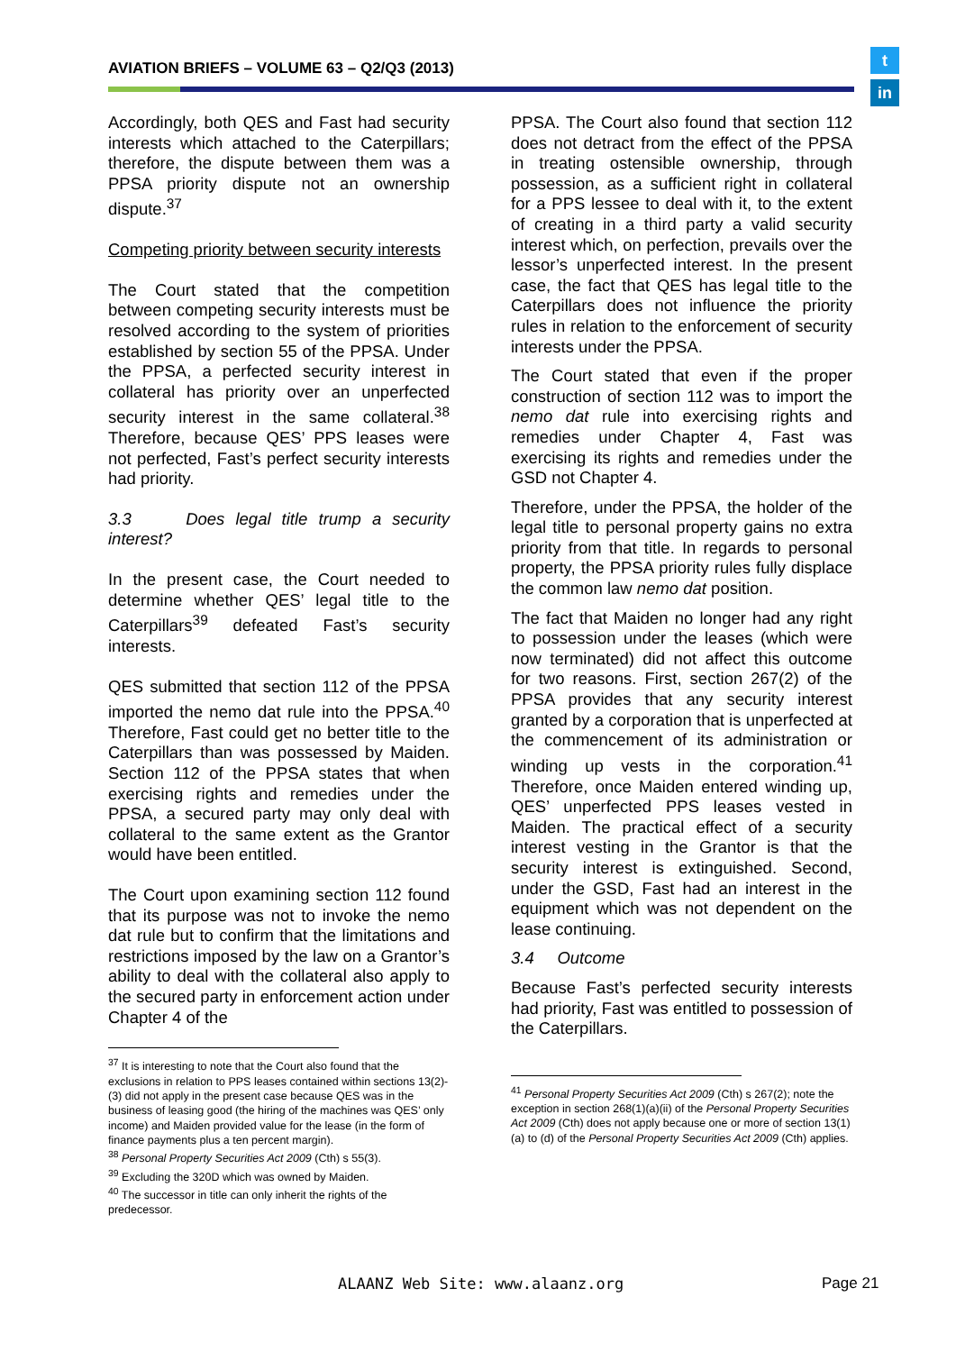AVIATION BRIEFS – VOLUME 63 – Q2/Q3 (2013)
t
in
Accordingly, both QES and Fast had security interests which attached to the Caterpillars; therefore, the dispute between them was a PPSA priority dispute not an ownership dispute.<sup>37</sup>
Competing priority between security interests
The Court stated that the competition between competing security interests must be resolved according to the system of priorities established by section 55 of the PPSA. Under the PPSA, a perfected security interest in collateral has priority over an unperfected security interest in the same collateral.<sup>38</sup> Therefore, because QES’ PPS leases were not perfected, Fast’s perfect security interests had priority.
3.3 Does legal title trump a security interest?
In the present case, the Court needed to determine whether QES’ legal title to the Caterpillars<sup>39</sup> defeated Fast’s security interests.
QES submitted that section 112 of the PPSA imported the nemo dat rule into the PPSA.<sup>40</sup> Therefore, Fast could get no better title to the Caterpillars than was possessed by Maiden. Section 112 of the PPSA states that when exercising rights and remedies under the PPSA, a secured party may only deal with collateral to the same extent as the Grantor would have been entitled.
The Court upon examining section 112 found that its purpose was not to invoke the nemo dat rule but to confirm that the limitations and restrictions imposed by the law on a Grantor’s ability to deal with the collateral also apply to the secured party in enforcement action under Chapter 4 of the
<sup>37</sup> It is interesting to note that the Court also found that the exclusions in relation to PPS leases contained within sections 13(2)-(3) did not apply in the present case because QES was in the business of leasing good (the hiring of the machines was QES’ only income) and Maiden provided value for the lease (in the form of finance payments plus a ten percent margin).
<sup>38</sup> Personal Property Securities Act 2009 (Cth) s 55(3).
<sup>39</sup> Excluding the 320D which was owned by Maiden.
<sup>40</sup> The successor in title can only inherit the rights of the predecessor.
PPSA. The Court also found that section 112 does not detract from the effect of the PPSA in treating ostensible ownership, through possession, as a sufficient right in collateral for a PPS lessee to deal with it, to the extent of creating in a third party a valid security interest which, on perfection, prevails over the lessor’s unperfected interest. In the present case, the fact that QES has legal title to the Caterpillars does not influence the priority rules in relation to the enforcement of security interests under the PPSA.
The Court stated that even if the proper construction of section 112 was to import the nemo dat rule into exercising rights and remedies under Chapter 4, Fast was exercising its rights and remedies under the GSD not Chapter 4.
Therefore, under the PPSA, the holder of the legal title to personal property gains no extra priority from that title. In regards to personal property, the PPSA priority rules fully displace the common law nemo dat position.
The fact that Maiden no longer had any right to possession under the leases (which were now terminated) did not affect this outcome for two reasons. First, section 267(2) of the PPSA provides that any security interest granted by a corporation that is unperfected at the commencement of its administration or winding up vests in the corporation.<sup>41</sup> Therefore, once Maiden entered winding up, QES’ unperfected PPS leases vested in Maiden. The practical effect of a security interest vesting in the Grantor is that the security interest is extinguished. Second, under the GSD, Fast had an interest in the equipment which was not dependent on the lease continuing.
3.4 Outcome
Because Fast’s perfected security interests had priority, Fast was entitled to possession of the Caterpillars.
<sup>41</sup> Personal Property Securities Act 2009 (Cth) s 267(2); note the exception in section 268(1)(a)(ii) of the Personal Property Securities Act 2009 (Cth) does not apply because one or more of section 13(1)(a) to (d) of the Personal Property Securities Act 2009 (Cth) applies.
ALAANZ Web Site: www.alaanz.org
Page 21